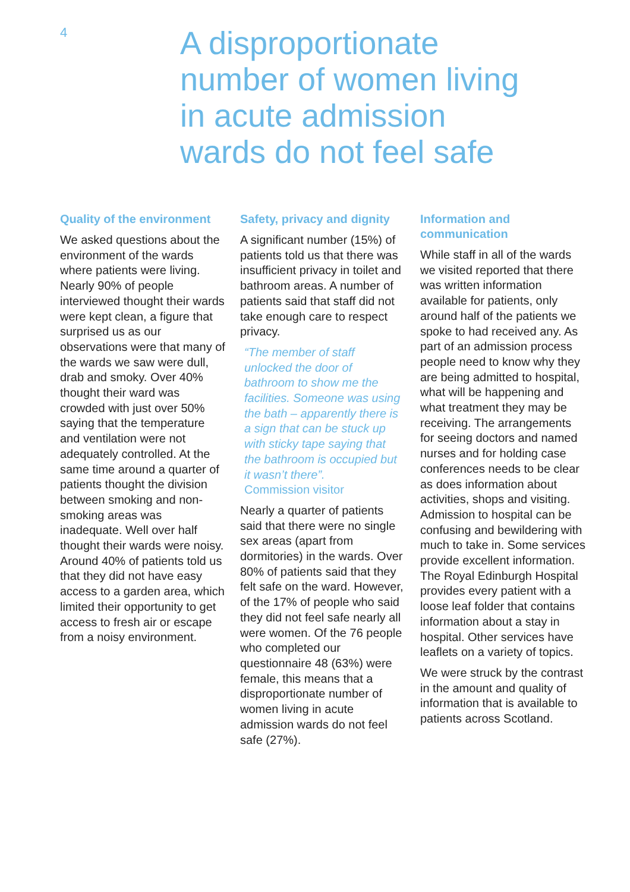4
A disproportionate number of women living in acute admission wards do not feel safe
Quality of the environment
We asked questions about the environment of the wards where patients were living. Nearly 90% of people interviewed thought their wards were kept clean, a figure that surprised us as our observations were that many of the wards we saw were dull, drab and smoky. Over 40% thought their ward was crowded with just over 50% saying that the temperature and ventilation were not adequately controlled. At the same time around a quarter of patients thought the division between smoking and non-smoking areas was inadequate. Well over half thought their wards were noisy. Around 40% of patients told us that they did not have easy access to a garden area, which limited their opportunity to get access to fresh air or escape from a noisy environment.
Safety, privacy and dignity
A significant number (15%) of patients told us that there was insufficient privacy in toilet and bathroom areas. A number of patients said that staff did not take enough care to respect privacy.
“The member of staff unlocked the door of bathroom to show me the facilities. Someone was using the bath – apparently there is a sign that can be stuck up with sticky tape saying that the bathroom is occupied but it wasn’t there”.
Commission visitor
Nearly a quarter of patients said that there were no single sex areas (apart from dormitories) in the wards. Over 80% of patients said that they felt safe on the ward. However, of the 17% of people who said they did not feel safe nearly all were women. Of the 76 people who completed our questionnaire 48 (63%) were female, this means that a disproportionate number of women living in acute admission wards do not feel safe (27%).
Information and communication
While staff in all of the wards we visited reported that there was written information available for patients, only around half of the patients we spoke to had received any. As part of an admission process people need to know why they are being admitted to hospital, what will be happening and what treatment they may be receiving. The arrangements for seeing doctors and named nurses and for holding case conferences needs to be clear as does information about activities, shops and visiting. Admission to hospital can be confusing and bewildering with much to take in. Some services provide excellent information. The Royal Edinburgh Hospital provides every patient with a loose leaf folder that contains information about a stay in hospital. Other services have leaflets on a variety of topics.
We were struck by the contrast in the amount and quality of information that is available to patients across Scotland.